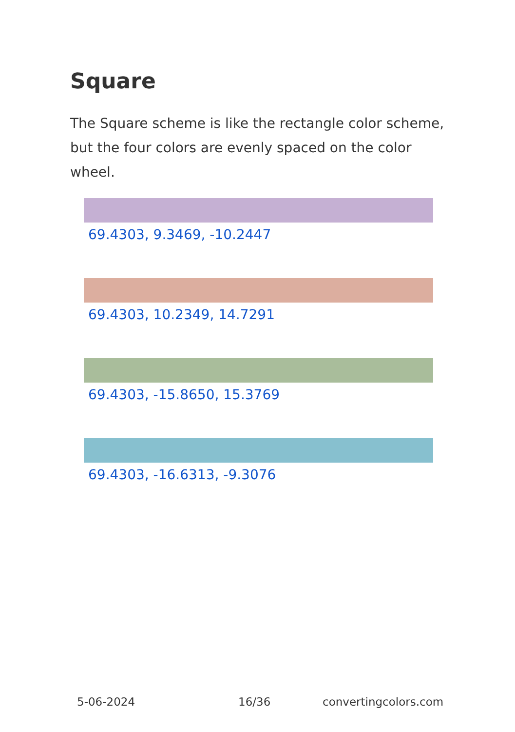Square
The Square scheme is like the rectangle color scheme, but the four colors are evenly spaced on the color wheel.
69.4303, 9.3469, -10.2447
69.4303, 10.2349, 14.7291
69.4303, -15.8650, 15.3769
69.4303, -16.6313, -9.3076
5-06-2024 16/36 convertingcolors.com